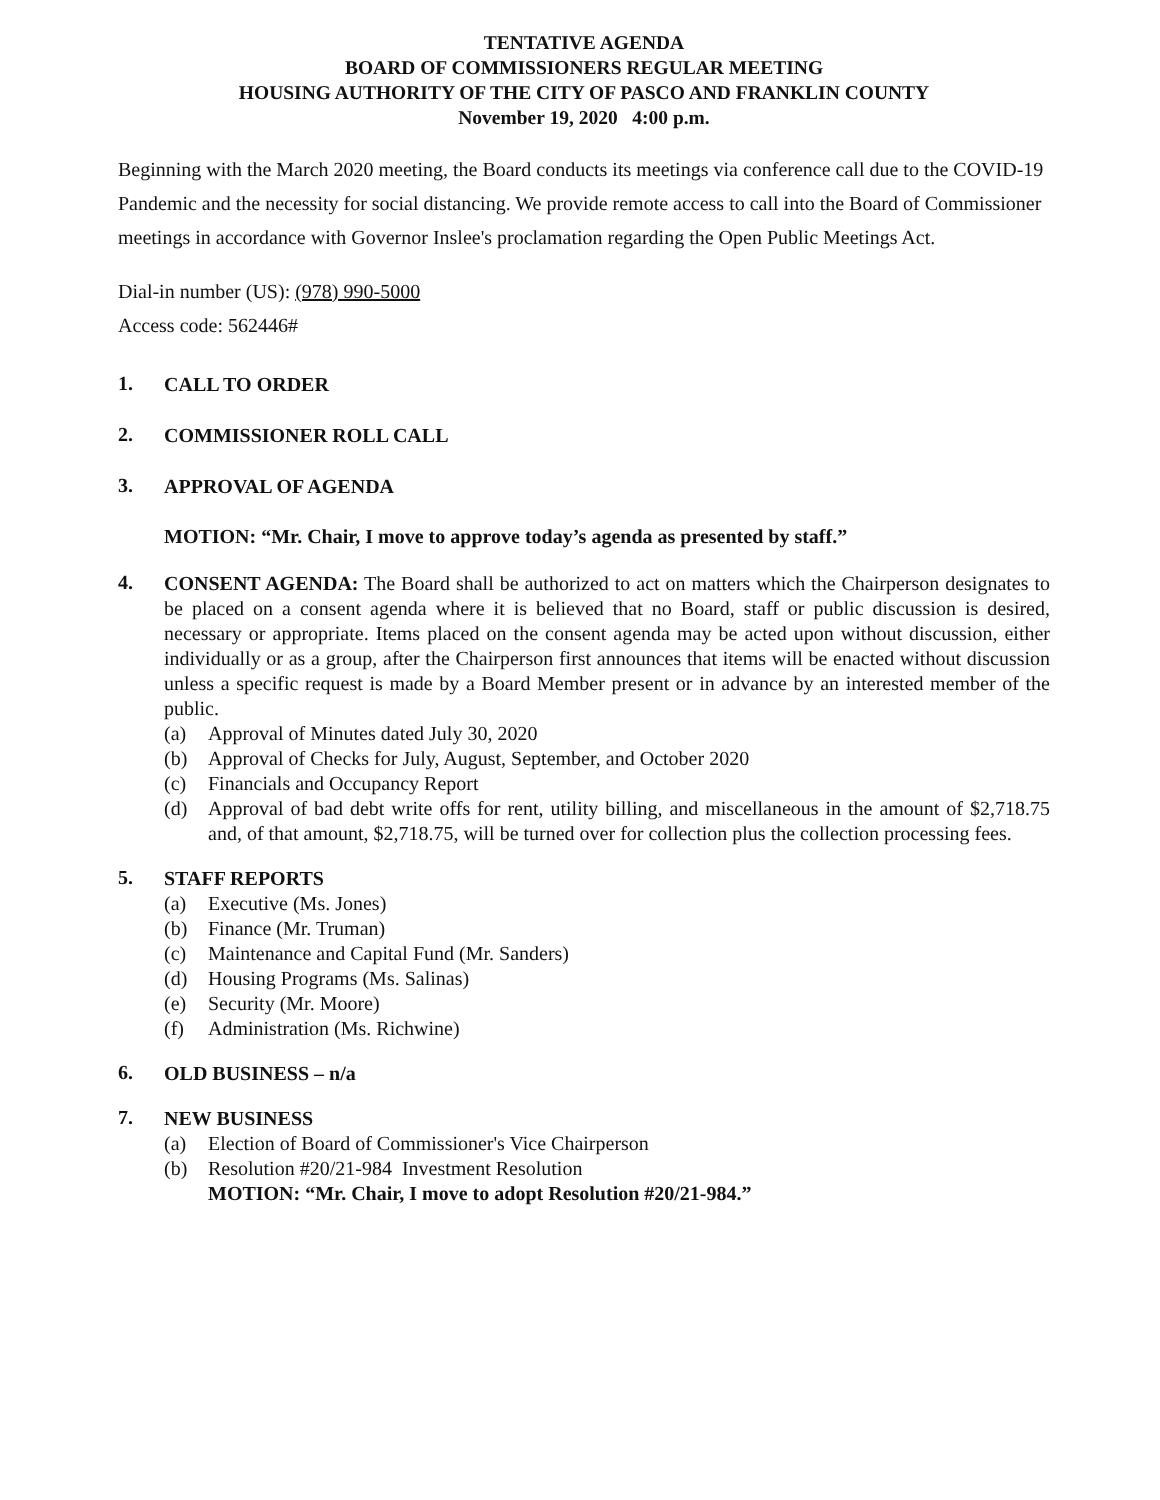TENTATIVE AGENDA
BOARD OF COMMISSIONERS REGULAR MEETING
HOUSING AUTHORITY OF THE CITY OF PASCO AND FRANKLIN COUNTY
November 19, 2020 4:00 p.m.
Beginning with the March 2020 meeting, the Board conducts its meetings via conference call due to the COVID-19 Pandemic and the necessity for social distancing. We provide remote access to call into the Board of Commissioner meetings in accordance with Governor Inslee's proclamation regarding the Open Public Meetings Act.
Dial-in number (US): (978) 990-5000
Access code: 562446#
1.
CALL TO ORDER
2.
COMMISSIONER ROLL CALL
3.
APPROVAL OF AGENDA
MOTION: “Mr. Chair, I move to approve today’s agenda as presented by staff.”
4.
CONSENT AGENDA: The Board shall be authorized to act on matters which the Chairperson designates to be placed on a consent agenda where it is believed that no Board, staff or public discussion is desired, necessary or appropriate. Items placed on the consent agenda may be acted upon without discussion, either individually or as a group, after the Chairperson first announces that items will be enacted without discussion unless a specific request is made by a Board Member present or in advance by an interested member of the public.
(a) Approval of Minutes dated July 30, 2020
(b) Approval of Checks for July, August, September, and October 2020
(c) Financials and Occupancy Report
(d) Approval of bad debt write offs for rent, utility billing, and miscellaneous in the amount of $2,718.75 and, of that amount, $2,718.75, will be turned over for collection plus the collection processing fees.
5.
STAFF REPORTS
(a) Executive (Ms. Jones)
(b) Finance (Mr. Truman)
(c) Maintenance and Capital Fund (Mr. Sanders)
(d) Housing Programs (Ms. Salinas)
(e) Security (Mr. Moore)
(f) Administration (Ms. Richwine)
6.
OLD BUSINESS – n/a
7.
NEW BUSINESS
(a) Election of Board of Commissioner's Vice Chairperson
(b) Resolution #20/21-984 Investment Resolution
MOTION: “Mr. Chair, I move to adopt Resolution #20/21-984.”